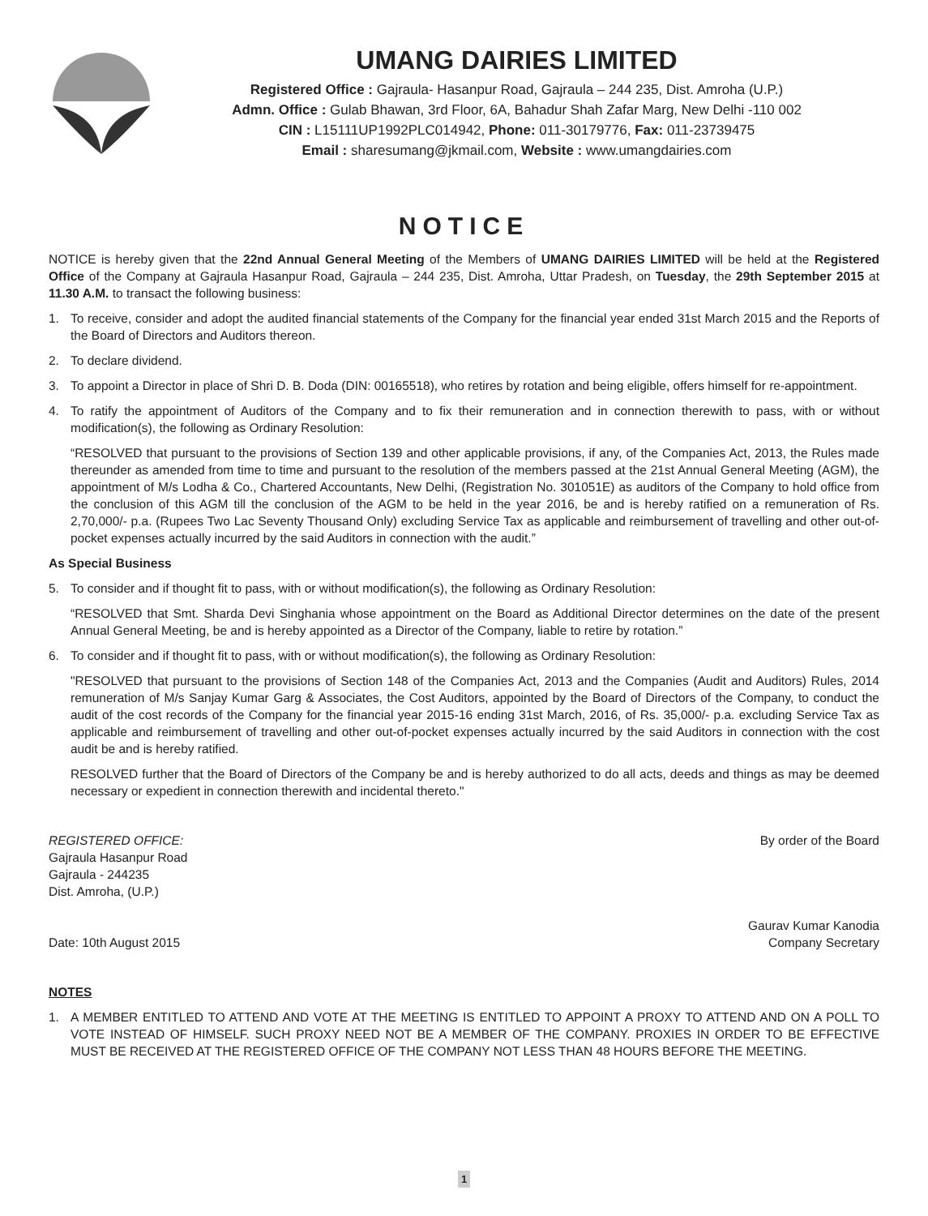UMANG DAIRIES LIMITED
Registered Office : Gajraula- Hasanpur Road, Gajraula – 244 235, Dist. Amroha (U.P.)
Admn. Office : Gulab Bhawan, 3rd Floor, 6A, Bahadur Shah Zafar Marg, New Delhi -110 002
CIN : L15111UP1992PLC014942, Phone: 011-30179776, Fax: 011-23739475
Email : sharesumang@jkmail.com, Website : www.umangdairies.com
NOTICE
NOTICE is hereby given that the 22nd Annual General Meeting of the Members of UMANG DAIRIES LIMITED will be held at the Registered Office of the Company at Gajraula Hasanpur Road, Gajraula – 244 235, Dist. Amroha, Uttar Pradesh, on Tuesday, the 29th September 2015 at 11.30 A.M. to transact the following business:
1. To receive, consider and adopt the audited financial statements of the Company for the financial year ended 31st March 2015 and the Reports of the Board of Directors and Auditors thereon.
2. To declare dividend.
3. To appoint a Director in place of Shri D. B. Doda (DIN: 00165518), who retires by rotation and being eligible, offers himself for re-appointment.
4. To ratify the appointment of Auditors of the Company and to fix their remuneration and in connection therewith to pass, with or without modification(s), the following as Ordinary Resolution:
“RESOLVED that pursuant to the provisions of Section 139 and other applicable provisions, if any, of the Companies Act, 2013, the Rules made thereunder as amended from time to time and pursuant to the resolution of the members passed at the 21st Annual General Meeting (AGM), the appointment of M/s Lodha & Co., Chartered Accountants, New Delhi, (Registration No. 301051E) as auditors of the Company to hold office from the conclusion of this AGM till the conclusion of the AGM to be held in the year 2016, be and is hereby ratified on a remuneration of Rs. 2,70,000/- p.a. (Rupees Two Lac Seventy Thousand Only) excluding Service Tax as applicable and reimbursement of travelling and other out-of-pocket expenses actually incurred by the said Auditors in connection with the audit.”
As Special Business
5. To consider and if thought fit to pass, with or without modification(s), the following as Ordinary Resolution:
“RESOLVED that Smt. Sharda Devi Singhania whose appointment on the Board as Additional Director determines on the date of the present Annual General Meeting, be and is hereby appointed as a Director of the Company, liable to retire by rotation.”
6. To consider and if thought fit to pass, with or without modification(s), the following as Ordinary Resolution:
"RESOLVED that pursuant to the provisions of Section 148 of the Companies Act, 2013 and the Companies (Audit and Auditors) Rules, 2014 remuneration of M/s Sanjay Kumar Garg & Associates, the Cost Auditors, appointed by the Board of Directors of the Company, to conduct the audit of the cost records of the Company for the financial year 2015-16 ending 31st March, 2016, of Rs. 35,000/- p.a. excluding Service Tax as applicable and reimbursement of travelling and other out-of-pocket expenses actually incurred by the said Auditors in connection with the cost audit be and is hereby ratified.
RESOLVED further that the Board of Directors of the Company be and is hereby authorized to do all acts, deeds and things as may be deemed necessary or expedient in connection therewith and incidental thereto."
REGISTERED OFFICE:
Gajraula Hasanpur Road
Gajraula - 244235
Dist. Amroha, (U.P.)
Date: 10th August 2015
By order of the Board
Gaurav Kumar Kanodia
Company Secretary
NOTES
1. A MEMBER ENTITLED TO ATTEND AND VOTE AT THE MEETING IS ENTITLED TO APPOINT A PROXY TO ATTEND AND ON A POLL TO VOTE INSTEAD OF HIMSELF. SUCH PROXY NEED NOT BE A MEMBER OF THE COMPANY. PROXIES IN ORDER TO BE EFFECTIVE MUST BE RECEIVED AT THE REGISTERED OFFICE OF THE COMPANY NOT LESS THAN 48 HOURS BEFORE THE MEETING.
1